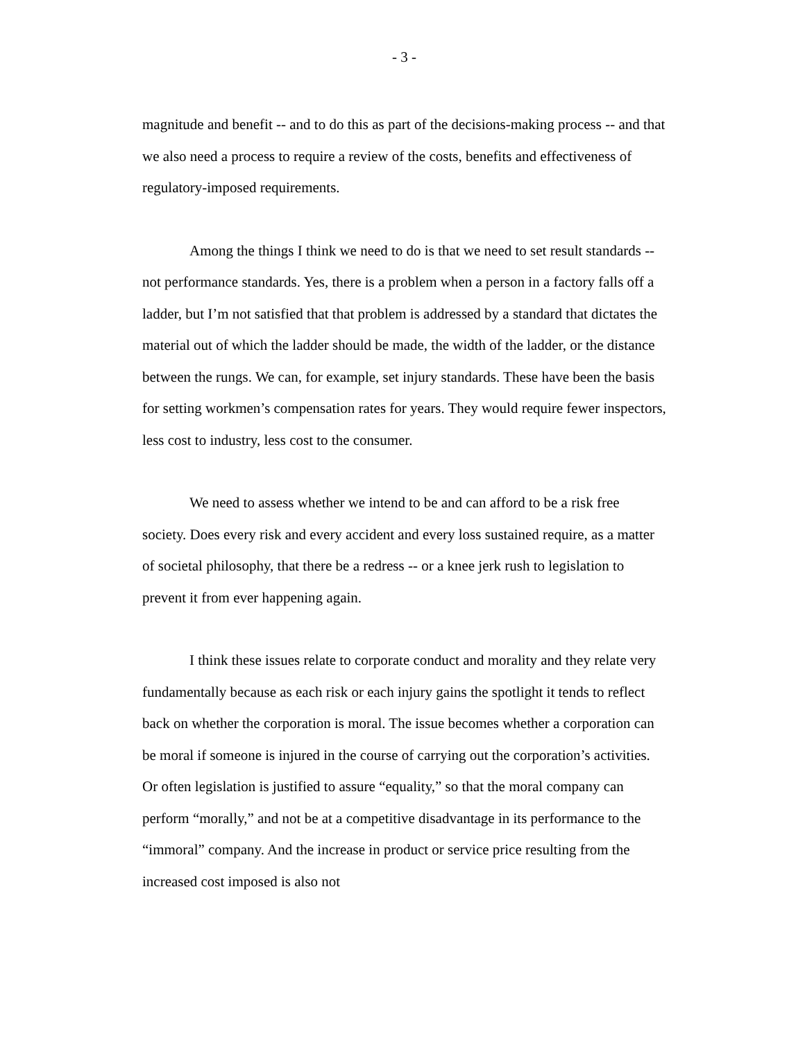- 3 -
magnitude and benefit -- and to do this as part of the decisions-making process -- and that we also need a process to require a review of the costs, benefits and effectiveness of regulatory-imposed requirements.
Among the things I think we need to do is that we need to set result standards -- not performance standards. Yes, there is a problem when a person in a factory falls off a ladder, but I’m not satisfied that that problem is addressed by a standard that dictates the material out of which the ladder should be made, the width of the ladder, or the distance between the rungs. We can, for example, set injury standards. These have been the basis for setting workmen’s compensation rates for years. They would require fewer inspectors, less cost to industry, less cost to the consumer.
We need to assess whether we intend to be and can afford to be a risk free society. Does every risk and every accident and every loss sustained require, as a matter of societal philosophy, that there be a redress -- or a knee jerk rush to legislation to prevent it from ever happening again.
I think these issues relate to corporate conduct and morality and they relate very fundamentally because as each risk or each injury gains the spotlight it tends to reflect back on whether the corporation is moral. The issue becomes whether a corporation can be moral if someone is injured in the course of carrying out the corporation’s activities. Or often legislation is justified to assure “equality,” so that the moral company can perform “morally,” and not be at a competitive disadvantage in its performance to the “immoral” company. And the increase in product or service price resulting from the increased cost imposed is also not